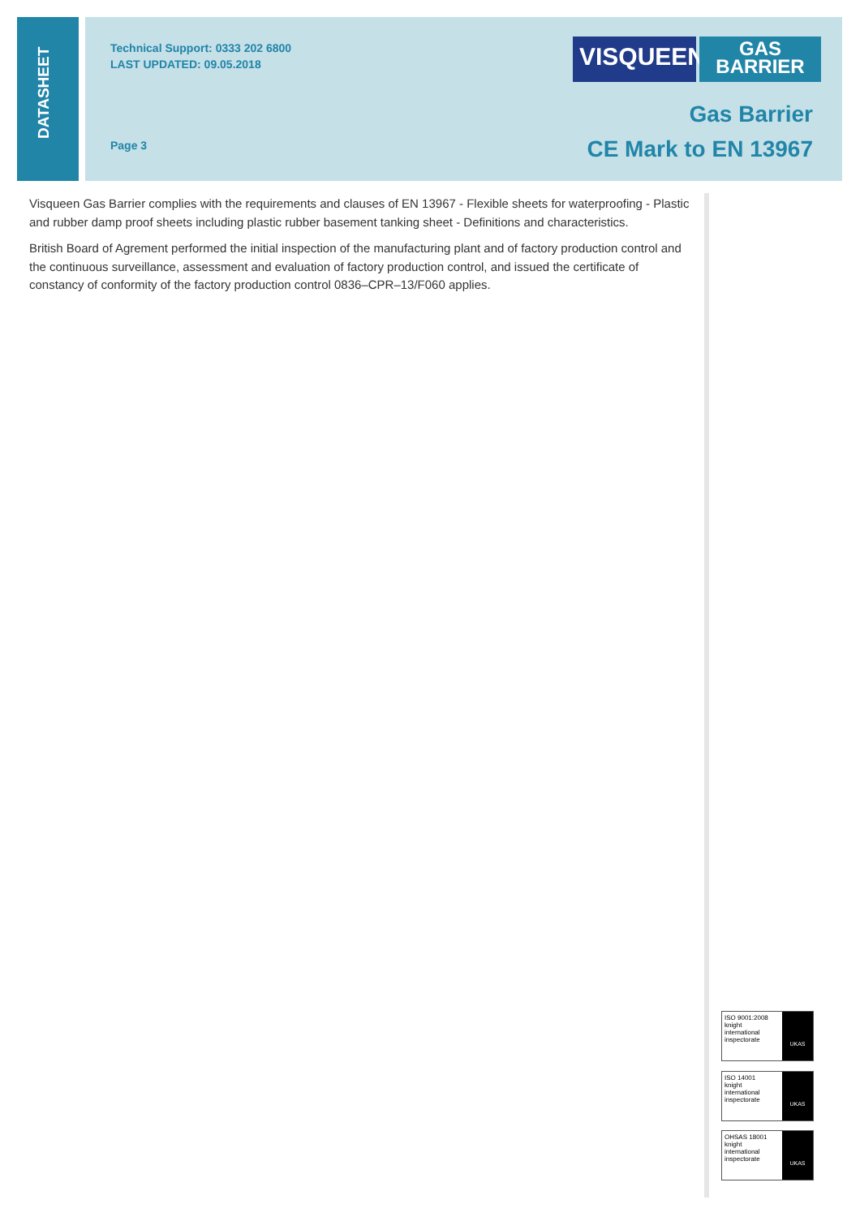DATASHEET
Technical Support: 0333 202 6800
LAST UPDATED: 09.05.2018
Page 3
VISQUEEN
GAS
BARRIER
Gas Barrier
CE Mark to EN 13967
Visqueen Gas Barrier complies with the requirements and clauses of EN 13967 - Flexible sheets for waterproofing - Plastic and rubber damp proof sheets including plastic rubber basement tanking sheet - Definitions and characteristics.
British Board of Agrement performed the initial inspection of the manufacturing plant and of factory production control and the continuous surveillance, assessment and evaluation of factory production control, and issued the certificate of constancy of conformity of the factory production control 0836–CPR–13/F060 applies.
ISO 9001:2008
knight
international inspectorate
UKAS
ISO 14001
knight
international inspectorate
UKAS
OHSAS 18001
knight
international inspectorate
UKAS